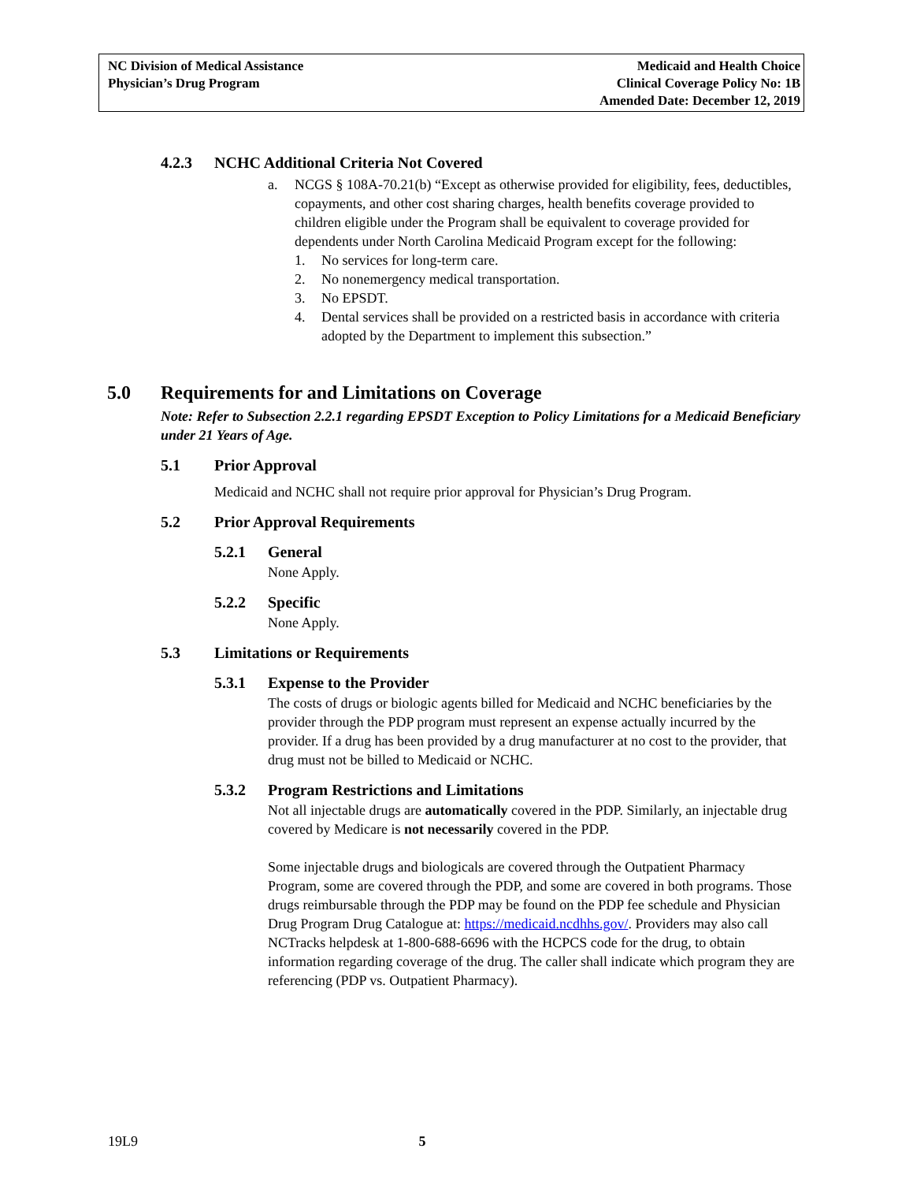NC Division of Medical Assistance
Physician’s Drug Program
Medicaid and Health Choice
Clinical Coverage Policy No: 1B
Amended Date: December 12, 2019
4.2.3 NCHC Additional Criteria Not Covered
a. NCGS § 108A-70.21(b) “Except as otherwise provided for eligibility, fees, deductibles, copayments, and other cost sharing charges, health benefits coverage provided to children eligible under the Program shall be equivalent to coverage provided for dependents under North Carolina Medicaid Program except for the following:
1. No services for long-term care.
2. No nonemergency medical transportation.
3. No EPSDT.
4. Dental services shall be provided on a restricted basis in accordance with criteria adopted by the Department to implement this subsection.”
5.0 Requirements for and Limitations on Coverage
Note: Refer to Subsection 2.2.1 regarding EPSDT Exception to Policy Limitations for a Medicaid Beneficiary under 21 Years of Age.
5.1 Prior Approval
Medicaid and NCHC shall not require prior approval for Physician’s Drug Program.
5.2 Prior Approval Requirements
5.2.1 General
None Apply.
5.2.2 Specific
None Apply.
5.3 Limitations or Requirements
5.3.1 Expense to the Provider
The costs of drugs or biologic agents billed for Medicaid and NCHC beneficiaries by the provider through the PDP program must represent an expense actually incurred by the provider. If a drug has been provided by a drug manufacturer at no cost to the provider, that drug must not be billed to Medicaid or NCHC.
5.3.2 Program Restrictions and Limitations
Not all injectable drugs are automatically covered in the PDP. Similarly, an injectable drug covered by Medicare is not necessarily covered in the PDP.
Some injectable drugs and biologicals are covered through the Outpatient Pharmacy Program, some are covered through the PDP, and some are covered in both programs. Those drugs reimbursable through the PDP may be found on the PDP fee schedule and Physician Drug Program Drug Catalogue at: https://medicaid.ncdhhs.gov/. Providers may also call NCTracks helpdesk at 1-800-688-6696 with the HCPCS code for the drug, to obtain information regarding coverage of the drug. The caller shall indicate which program they are referencing (PDP vs. Outpatient Pharmacy).
19L9 5